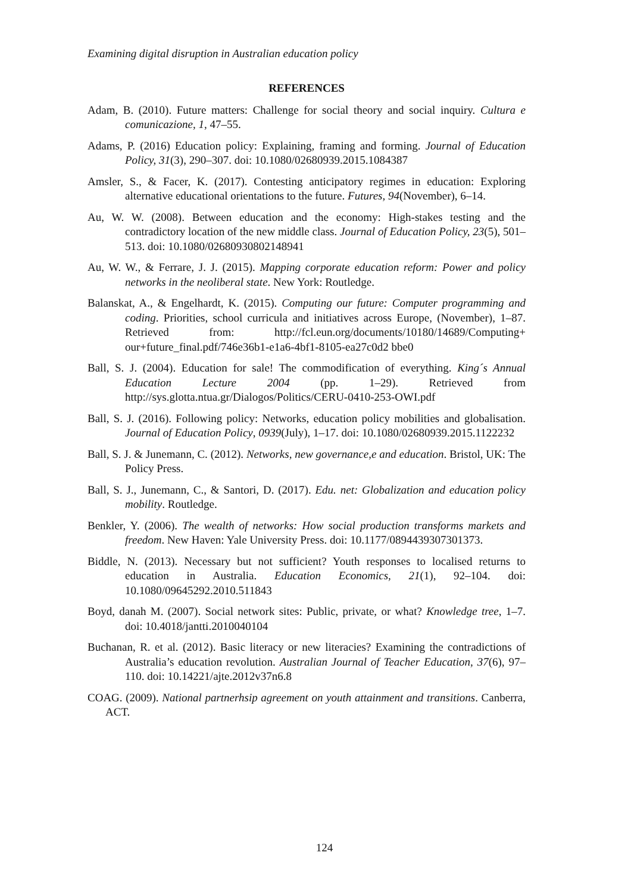Examining digital disruption in Australian education policy
REFERENCES
Adam, B. (2010). Future matters: Challenge for social theory and social inquiry. Cultura e comunicazione, 1, 47–55.
Adams, P. (2016) Education policy: Explaining, framing and forming. Journal of Education Policy, 31(3), 290–307. doi: 10.1080/02680939.2015.1084387
Amsler, S., & Facer, K. (2017). Contesting anticipatory regimes in education: Exploring alternative educational orientations to the future. Futures, 94(November), 6–14.
Au, W. W. (2008). Between education and the economy: High-stakes testing and the contradictory location of the new middle class. Journal of Education Policy, 23(5), 501–513. doi: 10.1080/02680930802148941
Au, W. W., & Ferrare, J. J. (2015). Mapping corporate education reform: Power and policy networks in the neoliberal state. New York: Routledge.
Balanskat, A., & Engelhardt, K. (2015). Computing our future: Computer programming and coding. Priorities, school curricula and initiatives across Europe, (November), 1–87. Retrieved from: http://fcl.eun.org/documents/10180/14689/Computing+ our+future_final.pdf/746e36b1-e1a6-4bf1-8105-ea27c0d2 bbe0
Ball, S. J. (2004). Education for sale! The commodification of everything. King´s Annual Education Lecture 2004 (pp. 1–29). Retrieved from http://sys.glotta.ntua.gr/Dialogos/Politics/CERU-0410-253-OWI.pdf
Ball, S. J. (2016). Following policy: Networks, education policy mobilities and globalisation. Journal of Education Policy, 0939(July), 1–17. doi: 10.1080/02680939.2015.1122232
Ball, S. J. & Junemann, C. (2012). Networks, new governance,e and education. Bristol, UK: The Policy Press.
Ball, S. J., Junemann, C., & Santori, D. (2017). Edu. net: Globalization and education policy mobility. Routledge.
Benkler, Y. (2006). The wealth of networks: How social production transforms markets and freedom. New Haven: Yale University Press. doi: 10.1177/0894439307301373.
Biddle, N. (2013). Necessary but not sufficient? Youth responses to localised returns to education in Australia. Education Economics, 21(1), 92–104. doi: 10.1080/09645292.2010.511843
Boyd, danah M. (2007). Social network sites: Public, private, or what? Knowledge tree, 1–7. doi: 10.4018/jantti.2010040104
Buchanan, R. et al. (2012). Basic literacy or new literacies? Examining the contradictions of Australia’s education revolution. Australian Journal of Teacher Education, 37(6), 97–110. doi: 10.14221/ajte.2012v37n6.8
COAG. (2009). National partnerhsip agreement on youth attainment and transitions. Canberra, ACT.
124